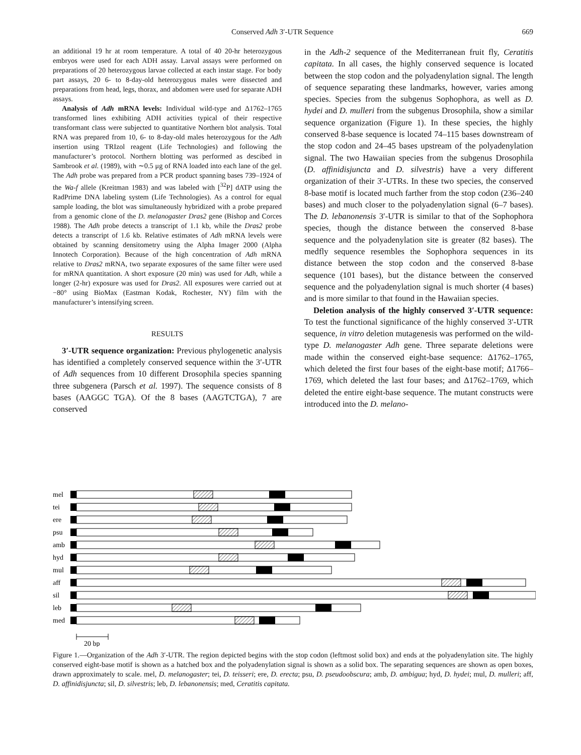Conserved Adh 3′-UTR Sequence 669
an additional 19 hr at room temperature. A total of 40 20-hr heterozygous embryos were used for each ADH assay. Larval assays were performed on preparations of 20 heterozygous larvae collected at each instar stage. For body part assays, 20 6- to 8-day-old heterozygous males were dissected and preparations from head, legs, thorax, and abdomen were used for separate ADH assays.
Analysis of Adh mRNA levels: Individual wild-type and Δ1762–1765 transformed lines exhibiting ADH activities typical of their respective transformant class were subjected to quantitative Northern blot analysis. Total RNA was prepared from 10, 6- to 8-day-old males heterozygous for the Adh insertion using TRIzol reagent (Life Technologies) and following the manufacturer’s protocol. Northern blotting was performed as descibed in Sambrook et al. (1989), with ∼0.5 μg of RNA loaded into each lane of the gel. The Adh probe was prepared from a PCR product spanning bases 739–1924 of the Wa-f allele (Kreitman 1983) and was labeled with [<sup>32</sup>P] dATP using the RadPrime DNA labeling system (Life Technologies). As a control for equal sample loading, the blot was simultaneously hybridized with a probe prepared from a genomic clone of the D. melanogaster Dras2 gene (Bishop and Corces 1988). The Adh probe detects a transcript of 1.1 kb, while the Dras2 probe detects a transcript of 1.6 kb. Relative estimates of Adh mRNA levels were obtained by scanning densitometry using the Alpha Imager 2000 (Alpha Innotech Corporation). Because of the high concentration of Adh mRNA relative to Dras2 mRNA, two separate exposures of the same filter were used for mRNA quantitation. A short exposure (20 min) was used for Adh, while a longer (2-hr) exposure was used for Dras2. All exposures were carried out at −80° using BioMax (Eastman Kodak, Rochester, NY) film with the manufacturer’s intensifying screen.
RESULTS
3′-UTR sequence organization: Previous phylogenetic analysis has identified a completely conserved sequence within the 3′-UTR of Adh sequences from 10 different Drosophila species spanning three subgenera (Parsch et al. 1997). The sequence consists of 8 bases (AAGGC TGA). Of the 8 bases (AAGTCTGA), 7 are conserved
in the Adh-2 sequence of the Mediterranean fruit fly, Ceratitis capitata. In all cases, the highly conserved sequence is located between the stop codon and the polyadenylation signal. The length of sequence separating these landmarks, however, varies among species. Species from the subgenus Sophophora, as well as D. hydei and D. mulleri from the subgenus Drosophila, show a similar sequence organization (Figure 1). In these species, the highly conserved 8-base sequence is located 74–115 bases downstream of the stop codon and 24–45 bases upstream of the polyadenylation signal. The two Hawaiian species from the subgenus Drosophila (D. affinidisjuncta and D. silvestris) have a very different organization of their 3′-UTRs. In these two species, the conserved 8-base motif is located much farther from the stop codon (236–240 bases) and much closer to the polyadenylation signal (6–7 bases). The D. lebanonensis 3′-UTR is similar to that of the Sophophora species, though the distance between the conserved 8-base sequence and the polyadenylation site is greater (82 bases). The medfly sequence resembles the Sophophora sequences in its distance between the stop codon and the conserved 8-base sequence (101 bases), but the distance between the conserved sequence and the polyadenylation signal is much shorter (4 bases) and is more similar to that found in the Hawaiian species.
Deletion analysis of the highly conserved 3′-UTR sequence: To test the functional significance of the highly conserved 3′-UTR sequence, in vitro deletion mutagenesis was performed on the wild-type D. melanogaster Adh gene. Three separate deletions were made within the conserved eight-base sequence: Δ1762–1765, which deleted the first four bases of the eight-base motif; Δ1766–1769, which deleted the last four bases; and Δ1762–1769, which deleted the entire eight-base sequence. The mutant constructs were introduced into the D. melano-
mel
tei
ere
psu
amb
hyd
mul
aff
sil
leb
med
20 bp
Figure 1.—Organization of the Adh 3′-UTR. The region depicted begins with the stop codon (leftmost solid box) and ends at the polyadenylation site. The highly conserved eight-base motif is shown as a hatched box and the polyadenylation signal is shown as a solid box. The separating sequences are shown as open boxes, drawn approximately to scale. mel, D. melanogaster; tei, D. teisseri; ere, D. erecta; psu, D. pseudoobscura; amb, D. ambigua; hyd, D. hydei; mul, D. mulleri; aff, D. affinidisjuncta; sil, D. silvestris; leb, D. lebanonensis; med, Ceratitis capitata.